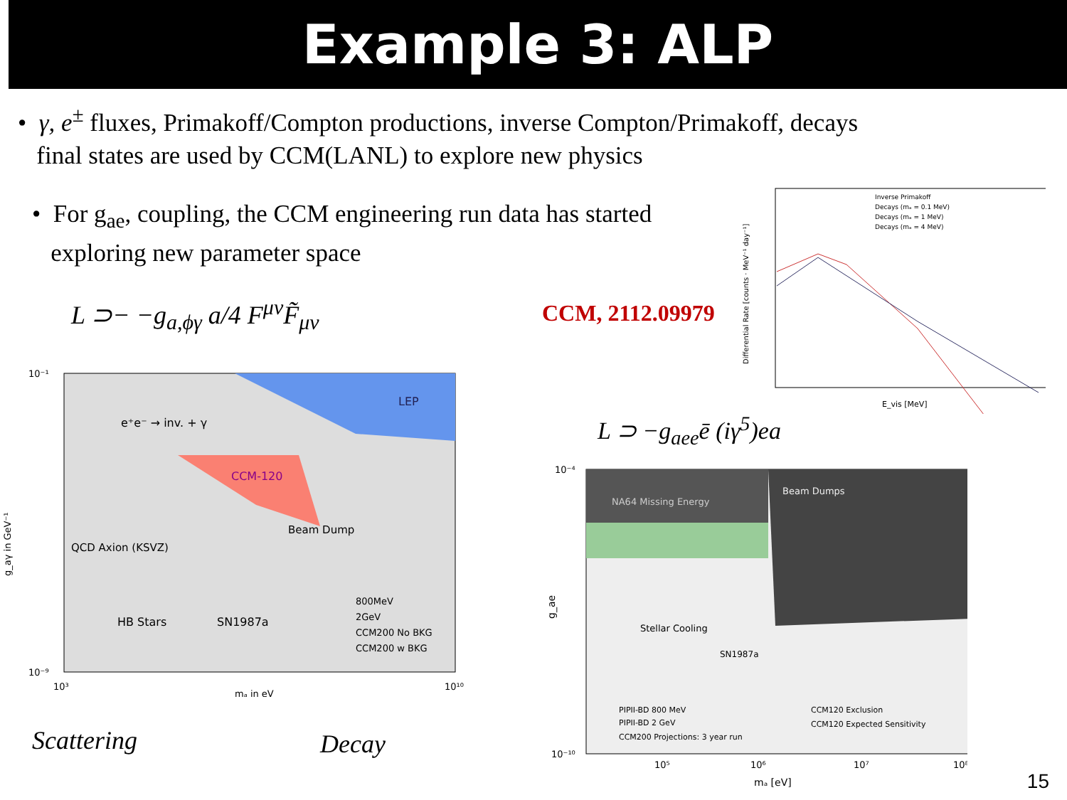Example 3: ALP
• γ, e<sup>±</sup> fluxes, Primakoff/Compton productions, inverse Compton/Primakoff, decays
final states are used by CCM(LANL) to explore new physics
• For g<sub>ae</sub>, coupling, the CCM engineering run data has started
exploring new parameter space
L ⊃− −g<sub>a,ϕγ</sub> a/4 F<sup>μν</sup>F̃<sub>μν</sub> CCM, 2112.09979
L ⊃ −g<sub>aee</sub>ē (iγ<sup>5</sup>)ea
e⁺e⁻ → inv. + γ
LEP
CCM-120
QCD Axion (KSVZ)
Beam Dump
HB Stars
SN1987a
800MeV
2GeV
CCM200 No BKG
CCM200 w BKG
10⁻¹
10⁻⁹
10³
10¹⁰
mₐ in eV
g_aγ in GeV⁻¹
Scattering Decay
Inverse Primakoff
Decays (mₐ = 0.1 MeV)
Decays (mₐ = 1 MeV)
Decays (mₐ = 4 MeV)
E_vis [MeV]
Differential Rate [counts · MeV⁻¹ day⁻¹]
NA64 Missing Energy
Beam Dumps
Stellar Cooling
SN1987a
PIPII-BD 800 MeV
PIPII-BD 2 GeV
CCM200 Projections: 3 year run
CCM120 Exclusion
CCM120 Expected Sensitivity
10⁻⁴
10⁻¹⁰
10⁵
10⁶
10⁷
10⁸
mₐ [eV]
g_ae
15